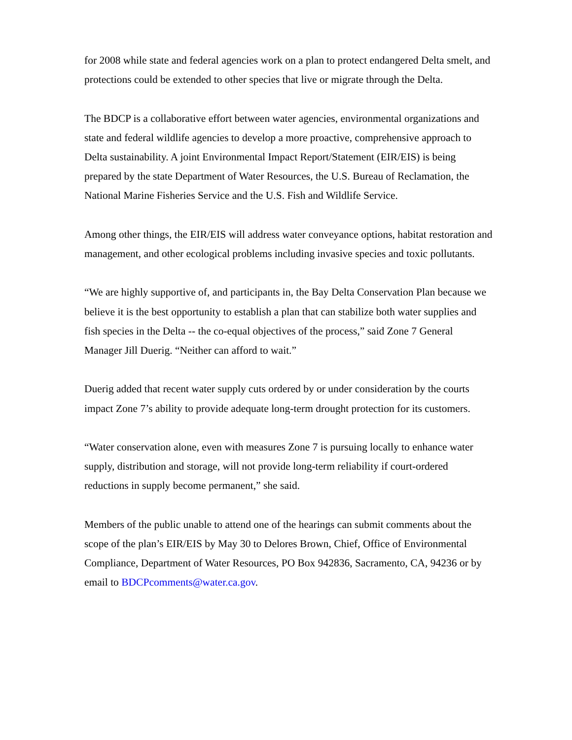for 2008 while state and federal agencies work on a plan to protect endangered Delta smelt, and protections could be extended to other species that live or migrate through the Delta.
The BDCP is a collaborative effort between water agencies, environmental organizations and state and federal wildlife agencies to develop a more proactive, comprehensive approach to Delta sustainability. A joint Environmental Impact Report/Statement (EIR/EIS) is being prepared by the state Department of Water Resources, the U.S. Bureau of Reclamation, the National Marine Fisheries Service and the U.S. Fish and Wildlife Service.
Among other things, the EIR/EIS will address water conveyance options, habitat restoration and management, and other ecological problems including invasive species and toxic pollutants.
“We are highly supportive of, and participants in, the Bay Delta Conservation Plan because we believe it is the best opportunity to establish a plan that can stabilize both water supplies and fish species in the Delta -- the co-equal objectives of the process,” said Zone 7 General Manager Jill Duerig. “Neither can afford to wait.”
Duerig added that recent water supply cuts ordered by or under consideration by the courts impact Zone 7’s ability to provide adequate long-term drought protection for its customers.
“Water conservation alone, even with measures Zone 7 is pursuing locally to enhance water supply, distribution and storage, will not provide long-term reliability if court-ordered reductions in supply become permanent,” she said.
Members of the public unable to attend one of the hearings can submit comments about the scope of the plan’s EIR/EIS by May 30 to Delores Brown, Chief, Office of Environmental Compliance, Department of Water Resources, PO Box 942836, Sacramento, CA, 94236 or by email to BDCPcomments@water.ca.gov.